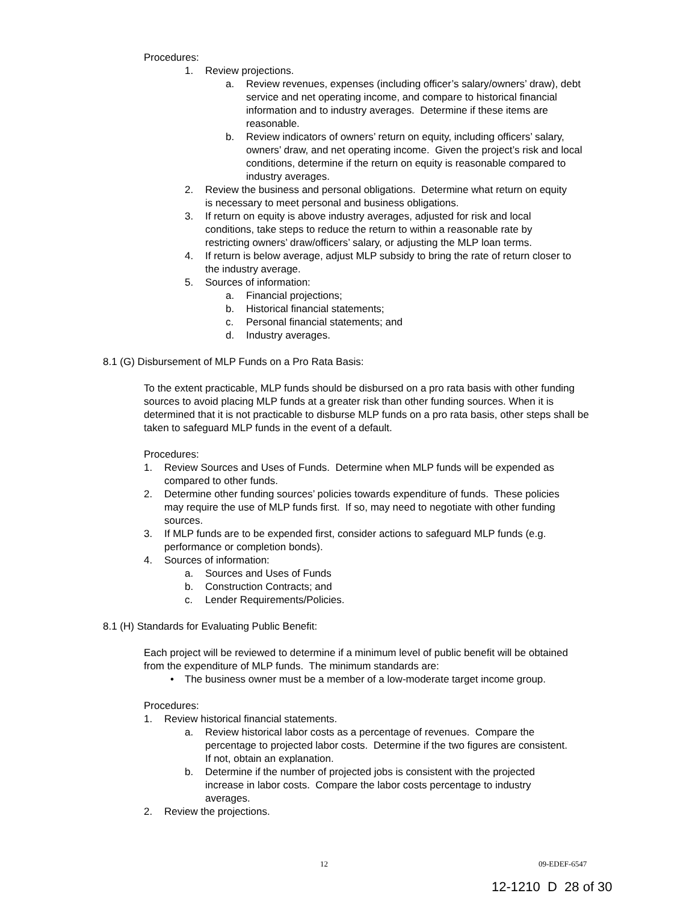Procedures:
1. Review projections.
a. Review revenues, expenses (including officer’s salary/owners’ draw), debt service and net operating income, and compare to historical financial information and to industry averages. Determine if these items are reasonable.
b. Review indicators of owners’ return on equity, including officers’ salary, owners’ draw, and net operating income. Given the project’s risk and local conditions, determine if the return on equity is reasonable compared to industry averages.
2. Review the business and personal obligations. Determine what return on equity is necessary to meet personal and business obligations.
3. If return on equity is above industry averages, adjusted for risk and local conditions, take steps to reduce the return to within a reasonable rate by restricting owners’ draw/officers’ salary, or adjusting the MLP loan terms.
4. If return is below average, adjust MLP subsidy to bring the rate of return closer to the industry average.
5. Sources of information:
a. Financial projections;
b. Historical financial statements;
c. Personal financial statements; and
d. Industry averages.
8.1 (G) Disbursement of MLP Funds on a Pro Rata Basis:
To the extent practicable, MLP funds should be disbursed on a pro rata basis with other funding sources to avoid placing MLP funds at a greater risk than other funding sources. When it is determined that it is not practicable to disburse MLP funds on a pro rata basis, other steps shall be taken to safeguard MLP funds in the event of a default.
Procedures:
1. Review Sources and Uses of Funds. Determine when MLP funds will be expended as compared to other funds.
2. Determine other funding sources’ policies towards expenditure of funds. These policies may require the use of MLP funds first. If so, may need to negotiate with other funding sources.
3. If MLP funds are to be expended first, consider actions to safeguard MLP funds (e.g. performance or completion bonds).
4. Sources of information:
a. Sources and Uses of Funds
b. Construction Contracts; and
c. Lender Requirements/Policies.
8.1 (H) Standards for Evaluating Public Benefit:
Each project will be reviewed to determine if a minimum level of public benefit will be obtained from the expenditure of MLP funds. The minimum standards are:
• The business owner must be a member of a low-moderate target income group.
Procedures:
1. Review historical financial statements.
a. Review historical labor costs as a percentage of revenues. Compare the percentage to projected labor costs. Determine if the two figures are consistent. If not, obtain an explanation.
b. Determine if the number of projected jobs is consistent with the projected increase in labor costs. Compare the labor costs percentage to industry averages.
2. Review the projections.
12 09-EDEF-6547
12-1210 D 28 of 30